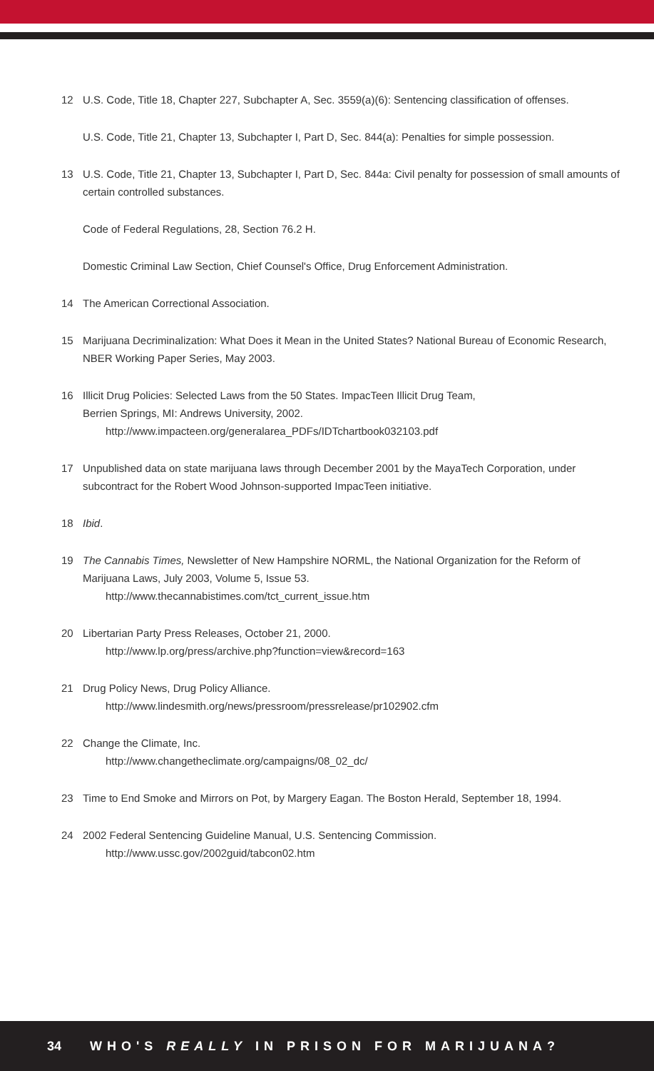12 U.S. Code, Title 18, Chapter 227, Subchapter A, Sec. 3559(a)(6): Sentencing classification of offenses.
U.S. Code, Title 21, Chapter 13, Subchapter I, Part D, Sec. 844(a): Penalties for simple possession.
13 U.S. Code, Title 21, Chapter 13, Subchapter I, Part D, Sec. 844a: Civil penalty for possession of small amounts of certain controlled substances.
Code of Federal Regulations, 28, Section 76.2 H.
Domestic Criminal Law Section, Chief Counsel's Office, Drug Enforcement Administration.
14 The American Correctional Association.
15 Marijuana Decriminalization: What Does it Mean in the United States? National Bureau of Economic Research, NBER Working Paper Series, May 2003.
16 Illicit Drug Policies: Selected Laws from the 50 States. ImpacTeen Illicit Drug Team,
Berrien Springs, MI: Andrews University, 2002.
http://www.impacteen.org/generalarea_PDFs/IDTchartbook032103.pdf
17 Unpublished data on state marijuana laws through December 2001 by the MayaTech Corporation, under subcontract for the Robert Wood Johnson-supported ImpacTeen initiative.
18 Ibid.
19 The Cannabis Times, Newsletter of New Hampshire NORML, the National Organization for the Reform of Marijuana Laws, July 2003, Volume 5, Issue 53.
http://www.thecannabistimes.com/tct_current_issue.htm
20 Libertarian Party Press Releases, October 21, 2000.
http://www.lp.org/press/archive.php?function=view&record=163
21 Drug Policy News, Drug Policy Alliance.
http://www.lindesmith.org/news/pressroom/pressrelease/pr102902.cfm
22 Change the Climate, Inc.
http://www.changetheclimate.org/campaigns/08_02_dc/
23 Time to End Smoke and Mirrors on Pot, by Margery Eagan. The Boston Herald, September 18, 1994.
24 2002 Federal Sentencing Guideline Manual, U.S. Sentencing Commission.
http://www.ussc.gov/2002guid/tabcon02.htm
34 WHO'S REALLY IN PRISON FOR MARIJUANA?